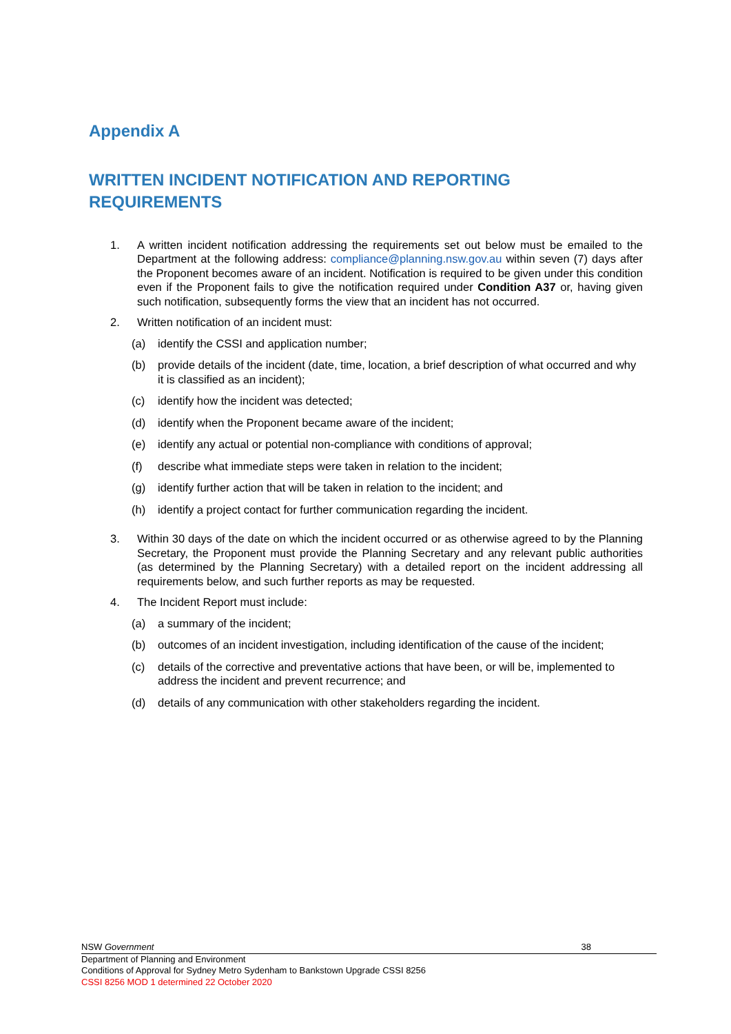Appendix A
WRITTEN INCIDENT NOTIFICATION AND REPORTING REQUIREMENTS
1. A written incident notification addressing the requirements set out below must be emailed to the Department at the following address: compliance@planning.nsw.gov.au within seven (7) days after the Proponent becomes aware of an incident. Notification is required to be given under this condition even if the Proponent fails to give the notification required under Condition A37 or, having given such notification, subsequently forms the view that an incident has not occurred.
2. Written notification of an incident must:
(a) identify the CSSI and application number;
(b) provide details of the incident (date, time, location, a brief description of what occurred and why it is classified as an incident);
(c) identify how the incident was detected;
(d) identify when the Proponent became aware of the incident;
(e) identify any actual or potential non-compliance with conditions of approval;
(f) describe what immediate steps were taken in relation to the incident;
(g) identify further action that will be taken in relation to the incident; and
(h) identify a project contact for further communication regarding the incident.
3. Within 30 days of the date on which the incident occurred or as otherwise agreed to by the Planning Secretary, the Proponent must provide the Planning Secretary and any relevant public authorities (as determined by the Planning Secretary) with a detailed report on the incident addressing all requirements below, and such further reports as may be requested.
4. The Incident Report must include:
(a) a summary of the incident;
(b) outcomes of an incident investigation, including identification of the cause of the incident;
(c) details of the corrective and preventative actions that have been, or will be, implemented to address the incident and prevent recurrence; and
(d) details of any communication with other stakeholders regarding the incident.
NSW Government 38
Department of Planning and Environment
Conditions of Approval for Sydney Metro Sydenham to Bankstown Upgrade CSSI 8256
CSSI 8256 MOD 1 determined 22 October 2020